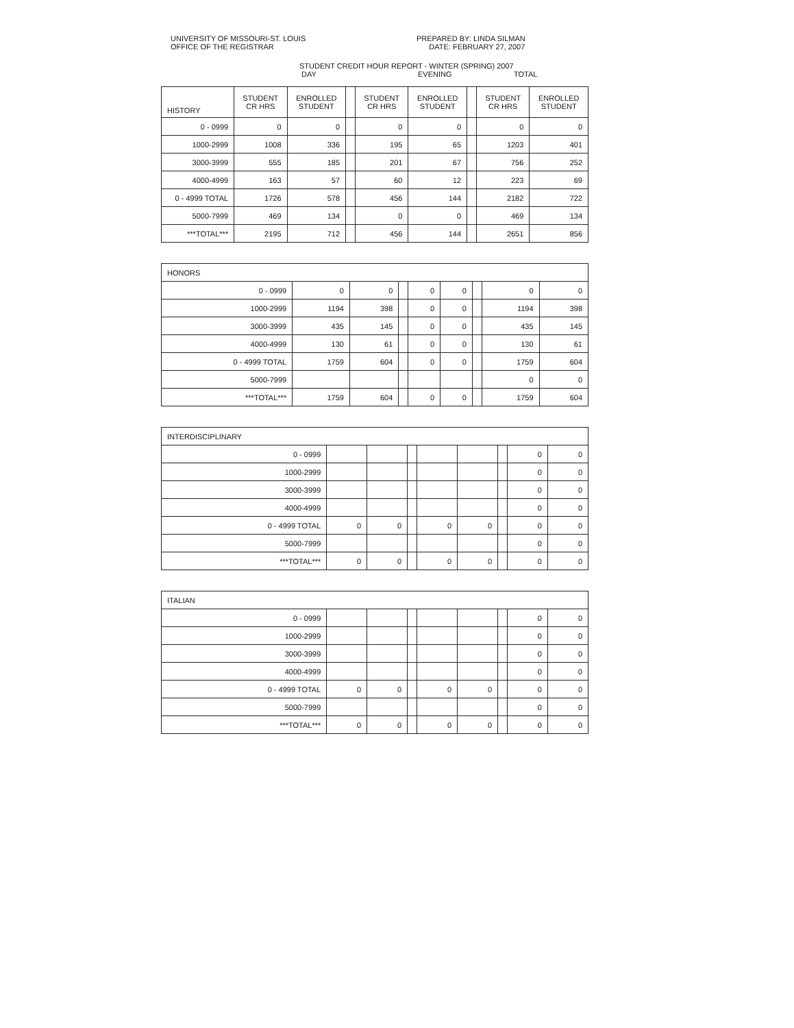UNIVERSITY OF MISSOURI-ST. LOUIS
OFFICE OF THE REGISTRAR
PREPARED BY: LINDA SILMAN
DATE: FEBRUARY 27, 2007
STUDENT CREDIT HOUR REPORT - WINTER (SPRING) 2007
DAY EVENING TOTAL
| HISTORY | STUDENT CR HRS | ENROLLED STUDENT | | STUDENT CR HRS | ENROLLED STUDENT | | STUDENT CR HRS | ENROLLED STUDENT |
| 0 - 0999 | 0 | 0 | | 0 | 0 | | 0 | 0 |
| 1000-2999 | 1008 | 336 | | 195 | 65 | | 1203 | 401 |
| 3000-3999 | 555 | 185 | | 201 | 67 | | 756 | 252 |
| 4000-4999 | 163 | 57 | | 60 | 12 | | 223 | 69 |
| 0 - 4999 TOTAL | 1726 | 578 | | 456 | 144 | | 2182 | 722 |
| 5000-7999 | 469 | 134 | | 0 | 0 | | 469 | 134 |
| ***TOTAL*** | 2195 | 712 | | 456 | 144 | | 2651 | 856 |
| HONORS | | | | | | | | |
| 0 - 0999 | 0 | 0 | | 0 | 0 | | 0 | 0 |
| 1000-2999 | 1194 | 398 | | 0 | 0 | | 1194 | 398 |
| 3000-3999 | 435 | 145 | | 0 | 0 | | 435 | 145 |
| 4000-4999 | 130 | 61 | | 0 | 0 | | 130 | 61 |
| 0 - 4999 TOTAL | 1759 | 604 | | 0 | 0 | | 1759 | 604 |
| 5000-7999 | | | | | | | 0 | 0 |
| ***TOTAL*** | 1759 | 604 | | 0 | 0 | | 1759 | 604 |
| INTERDISCIPLINARY | | | | | | | | |
| 0 - 0999 | | | | | | | 0 | 0 |
| 1000-2999 | | | | | | | 0 | 0 |
| 3000-3999 | | | | | | | 0 | 0 |
| 4000-4999 | | | | | | | 0 | 0 |
| 0 - 4999 TOTAL | 0 | 0 | | 0 | 0 | | 0 | 0 |
| 5000-7999 | | | | | | | 0 | 0 |
| ***TOTAL*** | 0 | 0 | | 0 | 0 | | 0 | 0 |
| ITALIAN | | | | | | | | |
| 0 - 0999 | | | | | | | 0 | 0 |
| 1000-2999 | | | | | | | 0 | 0 |
| 3000-3999 | | | | | | | 0 | 0 |
| 4000-4999 | | | | | | | 0 | 0 |
| 0 - 4999 TOTAL | 0 | 0 | | 0 | 0 | | 0 | 0 |
| 5000-7999 | | | | | | | 0 | 0 |
| ***TOTAL*** | 0 | 0 | | 0 | 0 | | 0 | 0 |